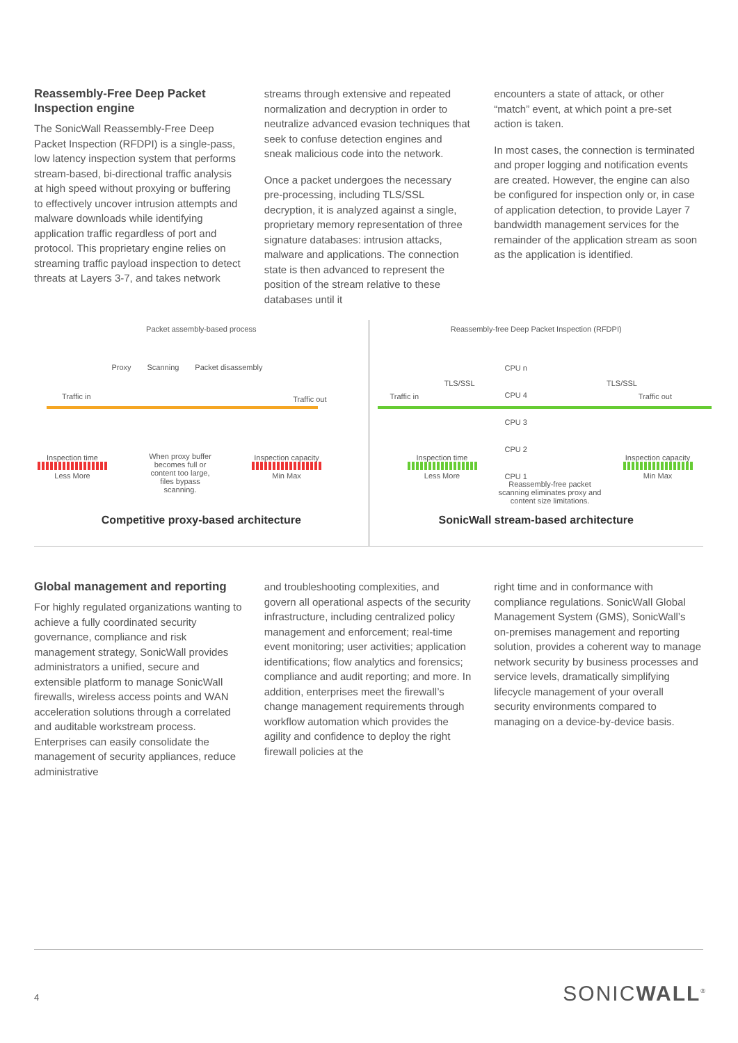Reassembly-Free Deep Packet Inspection engine
The SonicWall Reassembly-Free Deep Packet Inspection (RFDPI) is a single-pass, low latency inspection system that performs stream-based, bi-directional traffic analysis at high speed without proxying or buffering to effectively uncover intrusion attempts and malware downloads while identifying application traffic regardless of port and protocol. This proprietary engine relies on streaming traffic payload inspection to detect threats at Layers 3-7, and takes network
streams through extensive and repeated normalization and decryption in order to neutralize advanced evasion techniques that seek to confuse detection engines and sneak malicious code into the network.
Once a packet undergoes the necessary pre-processing, including TLS/SSL decryption, it is analyzed against a single, proprietary memory representation of three signature databases: intrusion attacks, malware and applications. The connection state is then advanced to represent the position of the stream relative to these databases until it
encounters a state of attack, or other “match” event, at which point a pre-set action is taken.
In most cases, the connection is terminated and proper logging and notification events are created. However, the engine can also be configured for inspection only or, in case of application detection, to provide Layer 7 bandwidth management services for the remainder of the application stream as soon as the application is identified.
Packet assembly-based process
Proxy Scanning Packet disassembly
Traffic in Traffic out
When proxy buffer becomes full or content too large, files bypass scanning.
Inspection time
Less More
Inspection capacity
Min Max
Competitive proxy-based architecture
Reassembly-free Deep Packet Inspection (RFDPI)
CPU n
CPU 4
CPU 3
CPU 2
CPU 1
TLS/SSL TLS/SSL
Traffic in Traffic out
Inspection time
Less More
Reassembly-free packet scanning eliminates proxy and content size limitations.
Inspection capacity
Min Max
SonicWall stream-based architecture
Global management and reporting
For highly regulated organizations wanting to achieve a fully coordinated security governance, compliance and risk management strategy, SonicWall provides administrators a unified, secure and extensible platform to manage SonicWall firewalls, wireless access points and WAN acceleration solutions through a correlated and auditable workstream process. Enterprises can easily consolidate the management of security appliances, reduce administrative
and troubleshooting complexities, and govern all operational aspects of the security infrastructure, including centralized policy management and enforcement; real-time event monitoring; user activities; application identifications; flow analytics and forensics; compliance and audit reporting; and more. In addition, enterprises meet the firewall’s change management requirements through workflow automation which provides the agility and confidence to deploy the right firewall policies at the
right time and in conformance with compliance regulations. SonicWall Global Management System (GMS), SonicWall’s on-premises management and reporting solution, provides a coherent way to manage network security by business processes and service levels, dramatically simplifying lifecycle management of your overall security environments compared to managing on a device-by-device basis.
4 SONICWALL<sup>®</sup>